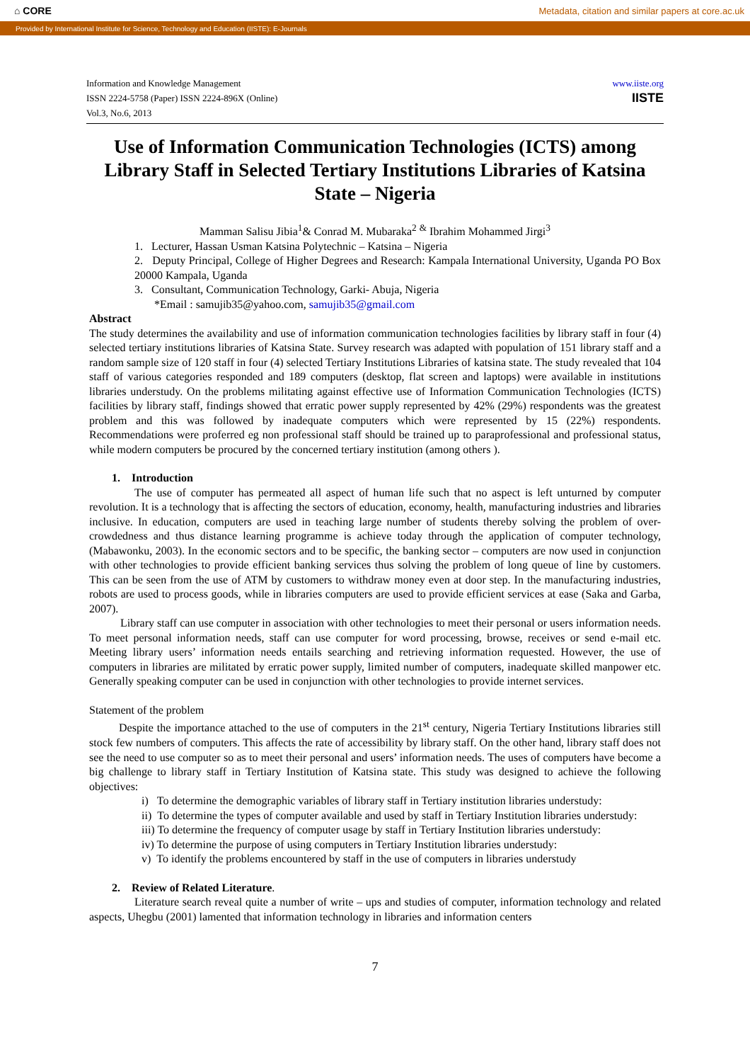⌂ CORE Metadata, citation and similar papers at core.ac.uk
Provided by International Institute for Science, Technology and Education (IISTE): E-Journals
Information and Knowledge Management
ISSN 2224-5758 (Paper) ISSN 2224-896X (Online)
Vol.3, No.6, 2013
www.iiste.org
IISTE
Use of Information Communication Technologies (ICTS) among Library Staff in Selected Tertiary Institutions Libraries of Katsina State – Nigeria
Mamman Salisu Jibia<sup>1</sup>& Conrad M. Mubaraka<sup>2</sup> <sup>&</sup> Ibrahim Mohammed Jirgi<sup>3</sup>
1. Lecturer, Hassan Usman Katsina Polytechnic – Katsina – Nigeria
2. Deputy Principal, College of Higher Degrees and Research: Kampala International University, Uganda PO Box 20000 Kampala, Uganda
3. Consultant, Communication Technology, Garki- Abuja, Nigeria
*Email : samujib35@yahoo.com, samujib35@gmail.com
Abstract
The study determines the availability and use of information communication technologies facilities by library staff in four (4) selected tertiary institutions libraries of Katsina State. Survey research was adapted with population of 151 library staff and a random sample size of 120 staff in four (4) selected Tertiary Institutions Libraries of katsina state. The study revealed that 104 staff of various categories responded and 189 computers (desktop, flat screen and laptops) were available in institutions libraries understudy. On the problems militating against effective use of Information Communication Technologies (ICTS) facilities by library staff, findings showed that erratic power supply represented by 42% (29%) respondents was the greatest problem and this was followed by inadequate computers which were represented by 15 (22%) respondents. Recommendations were proferred eg non professional staff should be trained up to paraprofessional and professional status, while modern computers be procured by the concerned tertiary institution (among others ).
1. Introduction
The use of computer has permeated all aspect of human life such that no aspect is left unturned by computer revolution. It is a technology that is affecting the sectors of education, economy, health, manufacturing industries and libraries inclusive. In education, computers are used in teaching large number of students thereby solving the problem of over-crowdedness and thus distance learning programme is achieve today through the application of computer technology, (Mabawonku, 2003). In the economic sectors and to be specific, the banking sector – computers are now used in conjunction with other technologies to provide efficient banking services thus solving the problem of long queue of line by customers. This can be seen from the use of ATM by customers to withdraw money even at door step. In the manufacturing industries, robots are used to process goods, while in libraries computers are used to provide efficient services at ease (Saka and Garba, 2007).
Library staff can use computer in association with other technologies to meet their personal or users information needs. To meet personal information needs, staff can use computer for word processing, browse, receives or send e-mail etc. Meeting library users’ information needs entails searching and retrieving information requested. However, the use of computers in libraries are militated by erratic power supply, limited number of computers, inadequate skilled manpower etc. Generally speaking computer can be used in conjunction with other technologies to provide internet services.
Statement of the problem
Despite the importance attached to the use of computers in the 21<sup>st</sup> century, Nigeria Tertiary Institutions libraries still stock few numbers of computers. This affects the rate of accessibility by library staff. On the other hand, library staff does not see the need to use computer so as to meet their personal and users’ information needs. The uses of computers have become a big challenge to library staff in Tertiary Institution of Katsina state. This study was designed to achieve the following objectives:
i) To determine the demographic variables of library staff in Tertiary institution libraries understudy:
ii) To determine the types of computer available and used by staff in Tertiary Institution libraries understudy:
iii) To determine the frequency of computer usage by staff in Tertiary Institution libraries understudy:
iv) To determine the purpose of using computers in Tertiary Institution libraries understudy:
v) To identify the problems encountered by staff in the use of computers in libraries understudy
2. Review of Related Literature.
Literature search reveal quite a number of write – ups and studies of computer, information technology and related aspects, Uhegbu (2001) lamented that information technology in libraries and information centers
7